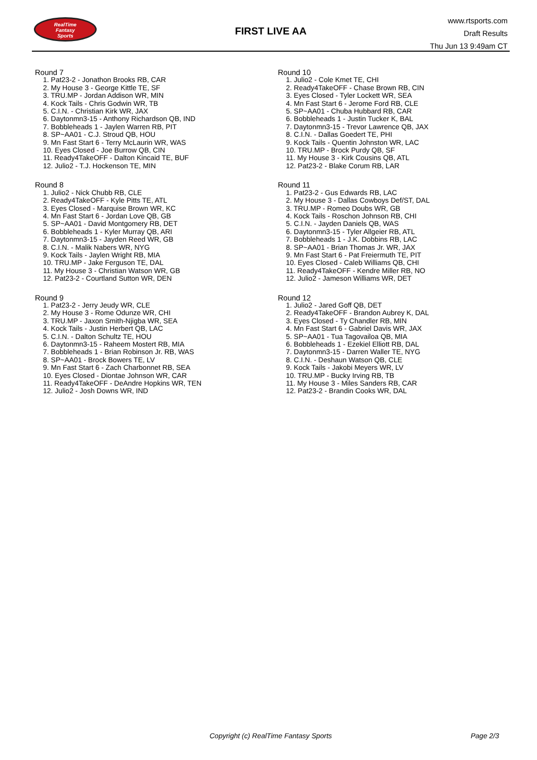RealTime
Fantasy
Sports
FIRST LIVE AA
www.rtsports.com
Draft Results
Thu Jun 13 9:49am CT
Round 7
1. Pat23-2 - Jonathon Brooks RB, CAR
2. My House 3 - George Kittle TE, SF
3. TRU.MP - Jordan Addison WR, MIN
4. Kock Tails - Chris Godwin WR, TB
5. C.I.N. - Christian Kirk WR, JAX
6. Daytonmn3-15 - Anthony Richardson QB, IND
7. Bobbleheads 1 - Jaylen Warren RB, PIT
8. SP~AA01 - C.J. Stroud QB, HOU
9. Mn Fast Start 6 - Terry McLaurin WR, WAS
10. Eyes Closed - Joe Burrow QB, CIN
11. Ready4TakeOFF - Dalton Kincaid TE, BUF
12. Julio2 - T.J. Hockenson TE, MIN
Round 8
1. Julio2 - Nick Chubb RB, CLE
2. Ready4TakeOFF - Kyle Pitts TE, ATL
3. Eyes Closed - Marquise Brown WR, KC
4. Mn Fast Start 6 - Jordan Love QB, GB
5. SP~AA01 - David Montgomery RB, DET
6. Bobbleheads 1 - Kyler Murray QB, ARI
7. Daytonmn3-15 - Jayden Reed WR, GB
8. C.I.N. - Malik Nabers WR, NYG
9. Kock Tails - Jaylen Wright RB, MIA
10. TRU.MP - Jake Ferguson TE, DAL
11. My House 3 - Christian Watson WR, GB
12. Pat23-2 - Courtland Sutton WR, DEN
Round 9
1. Pat23-2 - Jerry Jeudy WR, CLE
2. My House 3 - Rome Odunze WR, CHI
3. TRU.MP - Jaxon Smith-Njigba WR, SEA
4. Kock Tails - Justin Herbert QB, LAC
5. C.I.N. - Dalton Schultz TE, HOU
6. Daytonmn3-15 - Raheem Mostert RB, MIA
7. Bobbleheads 1 - Brian Robinson Jr. RB, WAS
8. SP~AA01 - Brock Bowers TE, LV
9. Mn Fast Start 6 - Zach Charbonnet RB, SEA
10. Eyes Closed - Diontae Johnson WR, CAR
11. Ready4TakeOFF - DeAndre Hopkins WR, TEN
12. Julio2 - Josh Downs WR, IND
Round 10
1. Julio2 - Cole Kmet TE, CHI
2. Ready4TakeOFF - Chase Brown RB, CIN
3. Eyes Closed - Tyler Lockett WR, SEA
4. Mn Fast Start 6 - Jerome Ford RB, CLE
5. SP~AA01 - Chuba Hubbard RB, CAR
6. Bobbleheads 1 - Justin Tucker K, BAL
7. Daytonmn3-15 - Trevor Lawrence QB, JAX
8. C.I.N. - Dallas Goedert TE, PHI
9. Kock Tails - Quentin Johnston WR, LAC
10. TRU.MP - Brock Purdy QB, SF
11. My House 3 - Kirk Cousins QB, ATL
12. Pat23-2 - Blake Corum RB, LAR
Round 11
1. Pat23-2 - Gus Edwards RB, LAC
2. My House 3 - Dallas Cowboys Def/ST, DAL
3. TRU.MP - Romeo Doubs WR, GB
4. Kock Tails - Roschon Johnson RB, CHI
5. C.I.N. - Jayden Daniels QB, WAS
6. Daytonmn3-15 - Tyler Allgeier RB, ATL
7. Bobbleheads 1 - J.K. Dobbins RB, LAC
8. SP~AA01 - Brian Thomas Jr. WR, JAX
9. Mn Fast Start 6 - Pat Freiermuth TE, PIT
10. Eyes Closed - Caleb Williams QB, CHI
11. Ready4TakeOFF - Kendre Miller RB, NO
12. Julio2 - Jameson Williams WR, DET
Round 12
1. Julio2 - Jared Goff QB, DET
2. Ready4TakeOFF - Brandon Aubrey K, DAL
3. Eyes Closed - Ty Chandler RB, MIN
4. Mn Fast Start 6 - Gabriel Davis WR, JAX
5. SP~AA01 - Tua Tagovailoa QB, MIA
6. Bobbleheads 1 - Ezekiel Elliott RB, DAL
7. Daytonmn3-15 - Darren Waller TE, NYG
8. C.I.N. - Deshaun Watson QB, CLE
9. Kock Tails - Jakobi Meyers WR, LV
10. TRU.MP - Bucky Irving RB, TB
11. My House 3 - Miles Sanders RB, CAR
12. Pat23-2 - Brandin Cooks WR, DAL
Copyright (c) RealTime Fantasy Sports Page 2/3